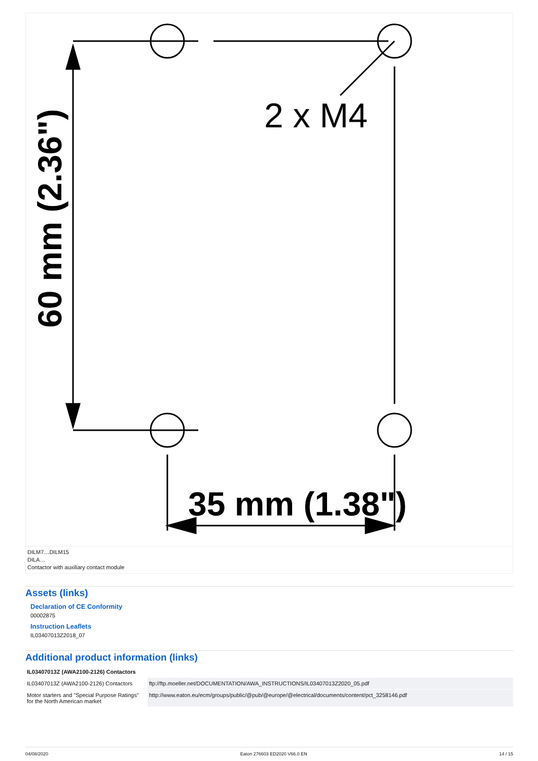2 x M4
35 mm (1.38")
60 mm (2.36")
DILM7…DILM15
DILA…
Contactor with auxiliary contact module
Assets (links)
Declaration of CE Conformity
00002875
Instruction Leaflets
IL03407013Z2018_07
Additional product information (links)
| IL03407013Z (AWA2100-2126) Contactors | |
| --- | --- |
| IL03407013Z (AWA2100-2126) Contactors | ftp://ftp.moeller.net/DOCUMENTATION/AWA_INSTRUCTIONS/IL03407013Z2020_05.pdf |
| Motor starters and "Special Purpose Ratings" for the North American market | http://www.eaton.eu/ecm/groups/public/@pub/@europe/@electrical/documents/content/pct_3258146.pdf |
04/08/2020 Eaton 276603 ED2020 V66.0 EN 14 / 15